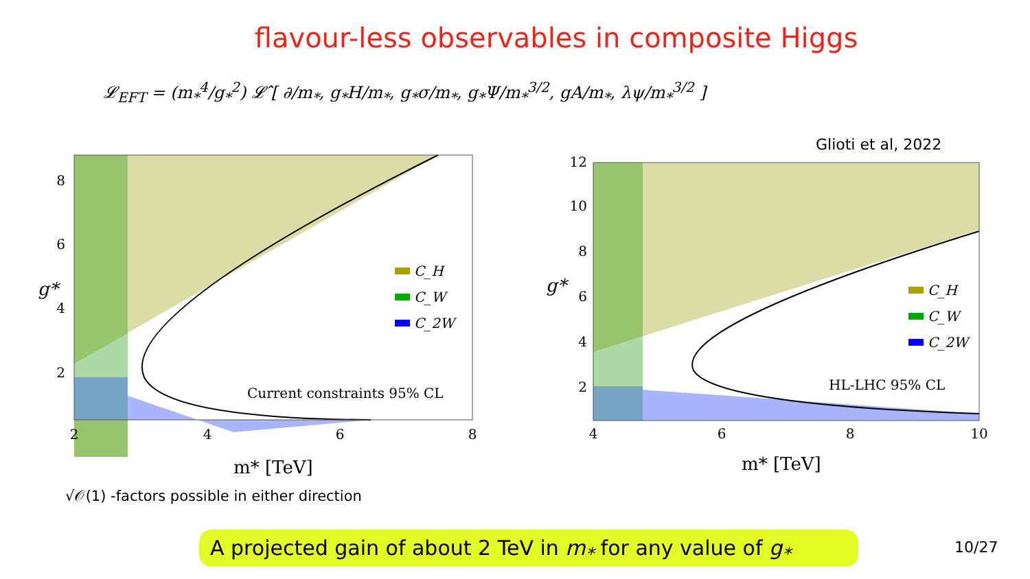flavour-less observables in composite Higgs
𝓛<sub>EFT</sub> = (m<sub>*</sub><sup>4</sup>/g<sub>*</sub><sup>2</sup>) 𝓛̂ [ ∂/m<sub>*</sub>, g<sub>*</sub>H/m<sub>*</sub>, g<sub>*</sub>σ/m<sub>*</sub>, g<sub>*</sub>Ψ/m<sub>*</sub><sup>3/2</sup>, gA/m<sub>*</sub>, λψ/m<sub>*</sub><sup>3/2</sup> ]
Glioti et al, 2022
8
6
4
2
2
4
6
8
g*
m* [TeV]
C_H
C_W
C_2W
Current constraints 95% CL
12
10
8
6
4
2
4
6
8
10
g*
m* [TeV]
C_H
C_W
C_2W
HL-LHC 95% CL
√𝒪(1) -factors possible in either direction
A projected gain of about 2 TeV in m<sub>*</sub> for any value of g<sub>*</sub>
10/27